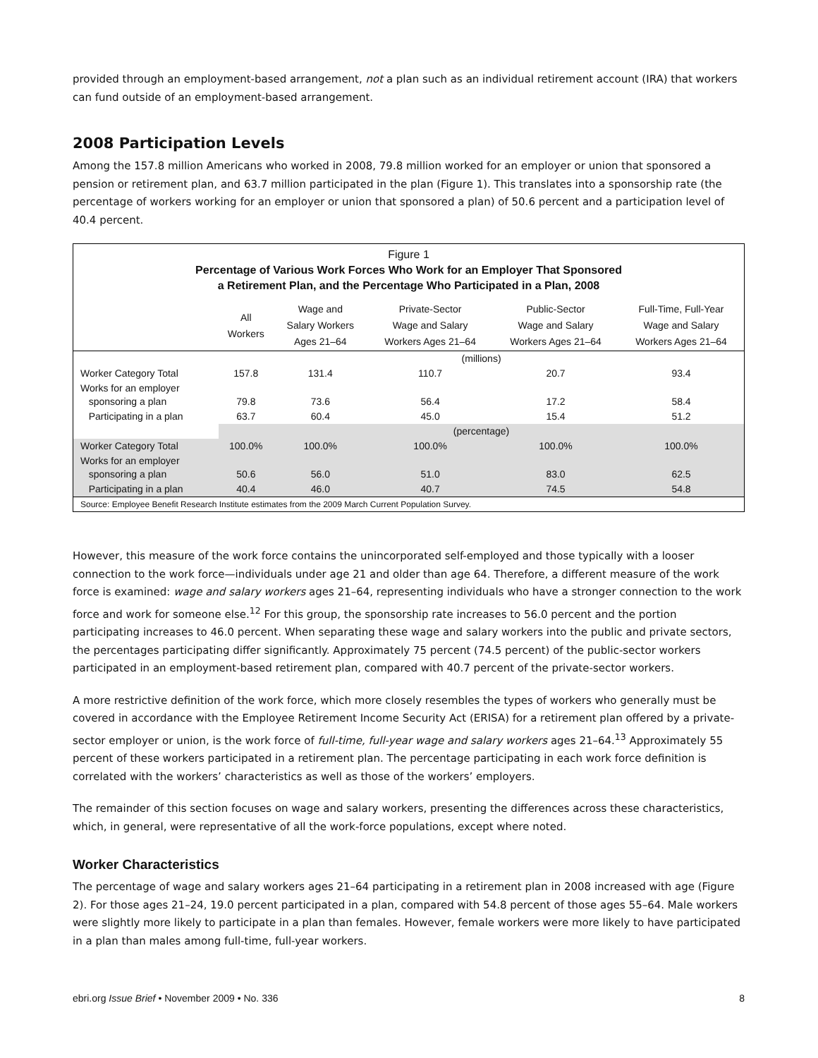provided through an employment-based arrangement, not a plan such as an individual retirement account (IRA) that workers can fund outside of an employment-based arrangement.
2008 Participation Levels
Among the 157.8 million Americans who worked in 2008, 79.8 million worked for an employer or union that sponsored a pension or retirement plan, and 63.7 million participated in the plan (Figure 1). This translates into a sponsorship rate (the percentage of workers working for an employer or union that sponsored a plan) of 50.6 percent and a participation level of 40.4 percent.
Figure 1
Percentage of Various Work Forces Who Work for an Employer That Sponsored
a Retirement Plan, and the Percentage Who Participated in a Plan, 2008
| | All Workers | Wage and Salary Workers Ages 21–64 | Private-Sector Wage and Salary Workers Ages 21–64 | Public-Sector Wage and Salary Workers Ages 21–64 | Full-Time, Full-Year Wage and Salary Workers Ages 21–64 |
| --- | --- | --- | --- | --- | --- |
| | (millions) | | | | |
| Worker Category Total | 157.8 | 131.4 | 110.7 | 20.7 | 93.4 |
| Works for an employer sponsoring a plan | 79.8 | 73.6 | 56.4 | 17.2 | 58.4 |
| Participating in a plan | 63.7 | 60.4 | 45.0 | 15.4 | 51.2 |
| | (percentage) | | | | |
| Worker Category Total | 100.0% | 100.0% | 100.0% | 100.0% | 100.0% |
| Works for an employer sponsoring a plan | 50.6 | 56.0 | 51.0 | 83.0 | 62.5 |
| Participating in a plan | 40.4 | 46.0 | 40.7 | 74.5 | 54.8 |
Source: Employee Benefit Research Institute estimates from the 2009 March Current Population Survey.
However, this measure of the work force contains the unincorporated self-employed and those typically with a looser connection to the work force—individuals under age 21 and older than age 64. Therefore, a different measure of the work force is examined: wage and salary workers ages 21–64, representing individuals who have a stronger connection to the work force and work for someone else.<sup>12</sup> For this group, the sponsorship rate increases to 56.0 percent and the portion participating increases to 46.0 percent. When separating these wage and salary workers into the public and private sectors, the percentages participating differ significantly. Approximately 75 percent (74.5 percent) of the public-sector workers participated in an employment-based retirement plan, compared with 40.7 percent of the private-sector workers.
A more restrictive definition of the work force, which more closely resembles the types of workers who generally must be covered in accordance with the Employee Retirement Income Security Act (ERISA) for a retirement plan offered by a private-sector employer or union, is the work force of full-time, full-year wage and salary workers ages 21–64.<sup>13</sup> Approximately 55 percent of these workers participated in a retirement plan. The percentage participating in each work force definition is correlated with the workers’ characteristics as well as those of the workers’ employers.
The remainder of this section focuses on wage and salary workers, presenting the differences across these characteristics, which, in general, were representative of all the work-force populations, except where noted.
Worker Characteristics
The percentage of wage and salary workers ages 21–64 participating in a retirement plan in 2008 increased with age (Figure 2). For those ages 21–24, 19.0 percent participated in a plan, compared with 54.8 percent of those ages 55–64. Male workers were slightly more likely to participate in a plan than females. However, female workers were more likely to have participated in a plan than males among full-time, full-year workers.
ebri.org Issue Brief • November 2009 • No. 336 8